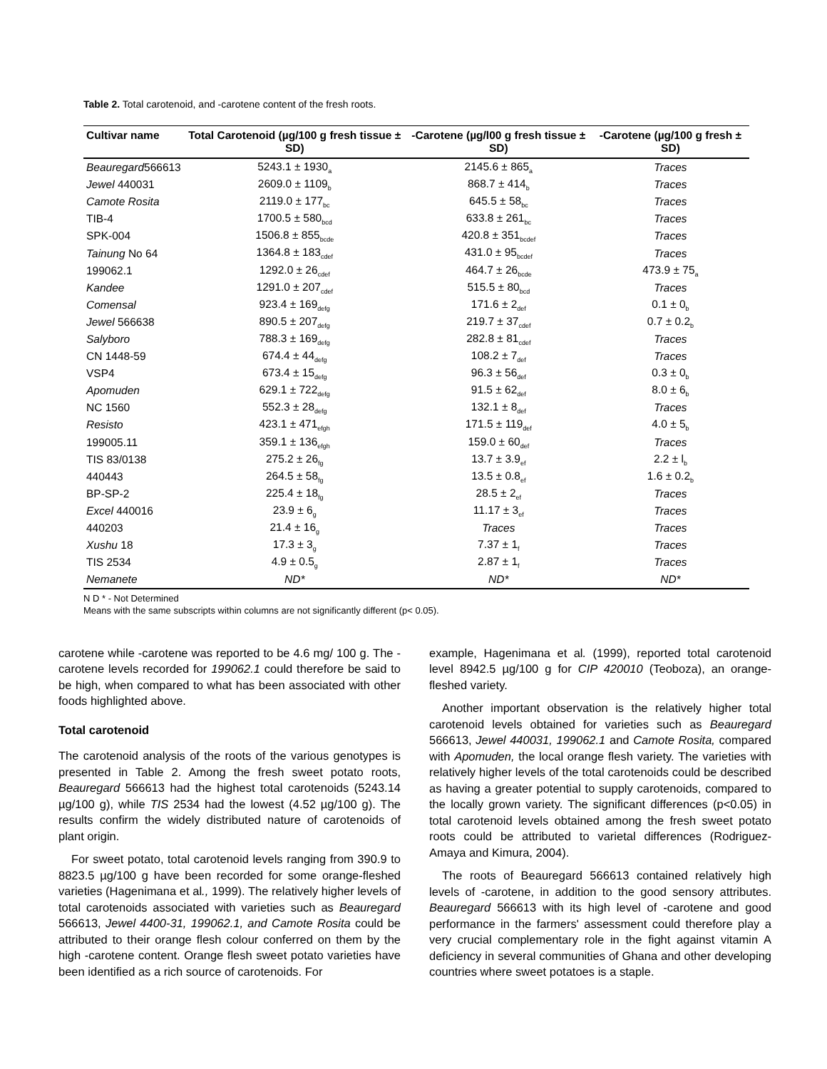Table 2. Total carotenoid, and -carotene content of the fresh roots.
| Cultivar name | Total Carotenoid (µg/100 g fresh tissue ± SD) | -Carotene (µg/l00 g fresh tissue ± SD) | -Carotene (µg/100 g fresh ± SD) |
| --- | --- | --- | --- |
| Beauregard 566613 | 5243.1 ± 1930<sub>a</sub> | 2145.6 ± 865<sub>a</sub> | Traces |
| Jewel 440031 | 2609.0 ± 1109<sub>b</sub> | 868.7 ± 414<sub>b</sub> | Traces |
| Camote Rosita | 2119.0 ± 177<sub>bc</sub> | 645.5 ± 58<sub>bc</sub> | Traces |
| TIB-4 | 1700.5 ± 580<sub>bcd</sub> | 633.8 ± 261<sub>bc</sub> | Traces |
| SPK-004 | 1506.8 ± 855<sub>bcde</sub> | 420.8 ± 351<sub>bcdef</sub> | Traces |
| Tainung No 64 | 1364.8 ± 183<sub>cdef</sub> | 431.0 ± 95<sub>bcdef</sub> | Traces |
| 199062.1 | 1292.0 ± 26<sub>cdef</sub> | 464.7 ± 26<sub>bcde</sub> | 473.9 ± 75<sub>a</sub> |
| Kandee | 1291.0 ± 207<sub>cdef</sub> | 515.5 ± 80<sub>bcd</sub> | Traces |
| Comensal | 923.4 ± 169<sub>defg</sub> | 171.6 ± 2<sub>def</sub> | 0.1 ± 0<sub>b</sub> |
| Jewel 566638 | 890.5 ± 207<sub>defg</sub> | 219.7 ± 37<sub>cdef</sub> | 0.7 ± 0.2<sub>b</sub> |
| Salyboro | 788.3 ± 169<sub>defg</sub> | 282.8 ± 81<sub>cdef</sub> | Traces |
| CN 1448-59 | 674.4 ± 44<sub>defg</sub> | 108.2 ± 7<sub>def</sub> | Traces |
| VSP4 | 673.4 ± 15<sub>defg</sub> | 96.3 ± 56<sub>def</sub> | 0.3 ± 0<sub>b</sub> |
| Apomuden | 629.1 ± 722<sub>defg</sub> | 91.5 ± 62<sub>def</sub> | 8.0 ± 6<sub>b</sub> |
| NC 1560 | 552.3 ± 28<sub>defg</sub> | 132.1 ± 8<sub>def</sub> | Traces |
| Resisto | 423.1 ± 471<sub>efgh</sub> | 171.5 ± 119<sub>def</sub> | 4.0 ± 5<sub>b</sub> |
| 199005.11 | 359.1 ± 136<sub>efgh</sub> | 159.0 ± 60<sub>def</sub> | Traces |
| TIS 83/0138 | 275.2 ± 26<sub>fg</sub> | 13.7 ± 3.9<sub>ef</sub> | 2.2 ± l<sub>b</sub> |
| 440443 | 264.5 ± 58<sub>fg</sub> | 13.5 ± 0.8<sub>ef</sub> | 1.6 ± 0.2<sub>b</sub> |
| BP-SP-2 | 225.4 ± 18<sub>fg</sub> | 28.5 ± 2<sub>ef</sub> | Traces |
| Excel 440016 | 23.9 ± 6<sub>g</sub> | 11.17 ± 3<sub>ef</sub> | Traces |
| 440203 | 21.4 ± 16<sub>g</sub> | Traces | Traces |
| Xushu 18 | 17.3 ± 3<sub>g</sub> | 7.37 ± 1<sub>f</sub> | Traces |
| TIS 2534 | 4.9 ± 0.5<sub>g</sub> | 2.87 ± 1<sub>f</sub> | Traces |
| Nemanete | ND* | ND* | ND* |
N D * - Not Determined
Means with the same subscripts within columns are not significantly different (p< 0.05).
carotene while -carotene was reported to be 4.6 mg/ 100 g. The -carotene levels recorded for 199062.1 could therefore be said to be high, when compared to what has been associated with other foods highlighted above.
Total carotenoid
The carotenoid analysis of the roots of the various genotypes is presented in Table 2. Among the fresh sweet potato roots, Beauregard 566613 had the highest total carotenoids (5243.14 µg/100 g), while TIS 2534 had the lowest (4.52 µg/100 g). The results confirm the widely distributed nature of carotenoids of plant origin.
For sweet potato, total carotenoid levels ranging from 390.9 to 8823.5 µg/100 g have been recorded for some orange-fleshed varieties (Hagenimana et al., 1999). The relatively higher levels of total carotenoids associated with varieties such as Beauregard 566613, Jewel 4400-31, 199062.1, and Camote Rosita could be attributed to their orange flesh colour conferred on them by the high -carotene content. Orange flesh sweet potato varieties have been identified as a rich source of carotenoids. For
example, Hagenimana et al. (1999), reported total carotenoid level 8942.5 µg/100 g for CIP 420010 (Teoboza), an orange-fleshed variety.
Another important observation is the relatively higher total carotenoid levels obtained for varieties such as Beauregard 566613, Jewel 440031, 199062.1 and Camote Rosita, compared with Apomuden, the local orange flesh variety. The varieties with relatively higher levels of the total carotenoids could be described as having a greater potential to supply carotenoids, compared to the locally grown variety. The significant differences (p<0.05) in total carotenoid levels obtained among the fresh sweet potato roots could be attributed to varietal differences (Rodriguez-Amaya and Kimura, 2004).
The roots of Beauregard 566613 contained relatively high levels of -carotene, in addition to the good sensory attributes. Beauregard 566613 with its high level of -carotene and good performance in the farmers' assessment could therefore play a very crucial complementary role in the fight against vitamin A deficiency in several communities of Ghana and other developing countries where sweet potatoes is a staple.